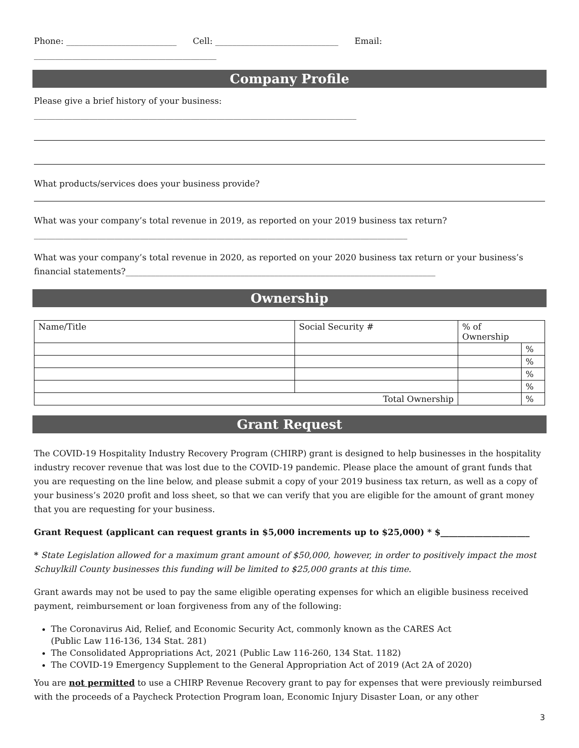Phone: __________________________ Cell: _____________________________ Email: ___________________________________________
Company Profile
Please give a brief history of your business: ____________________________________________________________________________
What products/services does your business provide?
What was your company’s total revenue in 2019, as reported on your 2019 business tax return?________________________________________________________________________________________
What was your company’s total revenue in 2020, as reported on your 2020 business tax return or your business’s financial statements?_________________________________________________________________________
Ownership
| Name/Title | Social Security # | % of Ownership | |
| | | | % |
| | | | % |
| | | | % |
| | | | % |
| Total Ownership | | | % |
Grant Request
The COVID-19 Hospitality Industry Recovery Program (CHIRP) grant is designed to help businesses in the hospitality industry recover revenue that was lost due to the COVID-19 pandemic. Please place the amount of grant funds that you are requesting on the line below, and please submit a copy of your 2019 business tax return, as well as a copy of your business’s 2020 profit and loss sheet, so that we can verify that you are eligible for the amount of grant money that you are requesting for your business.
Grant Request (applicant can request grants in $5,000 increments up to $25,000) * $_____________________
* State Legislation allowed for a maximum grant amount of $50,000, however, in order to positively impact the most Schuylkill County businesses this funding will be limited to $25,000 grants at this time.
Grant awards may not be used to pay the same eligible operating expenses for which an eligible business received payment, reimbursement or loan forgiveness from any of the following:
The Coronavirus Aid, Relief, and Economic Security Act, commonly known as the CARES Act
(Public Law 116-136, 134 Stat. 281)
The Consolidated Appropriations Act, 2021 (Public Law 116-260, 134 Stat. 1182)
The COVID-19 Emergency Supplement to the General Appropriation Act of 2019 (Act 2A of 2020)
You are not permitted to use a CHIRP Revenue Recovery grant to pay for expenses that were previously reimbursed with the proceeds of a Paycheck Protection Program loan, Economic Injury Disaster Loan, or any other
3